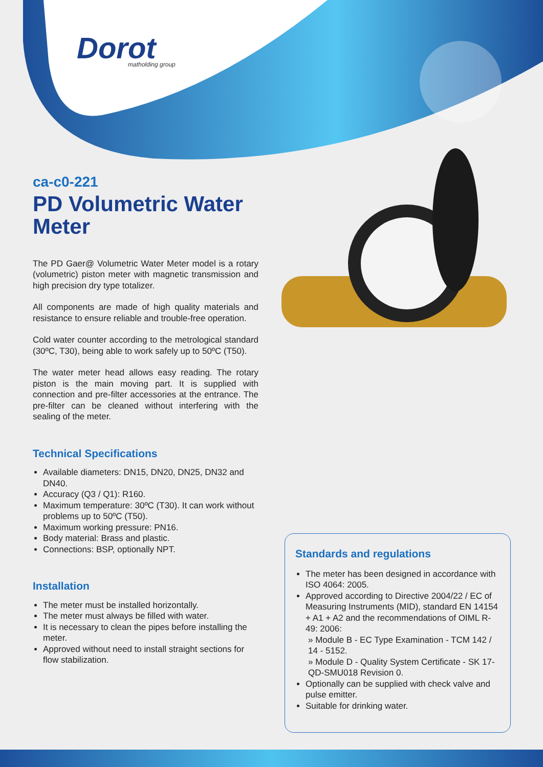Dorot
matholding group
ca-c0-221
PD Volumetric Water Meter
The PD Gaer@ Volumetric Water Meter model is a rotary (volumetric) piston meter with magnetic transmission and high precision dry type totalizer.
All components are made of high quality materials and resistance to ensure reliable and trouble-free operation.
Cold water counter according to the metrological standard (30ºC, T30), being able to work safely up to 50ºC (T50).
The water meter head allows easy reading. The rotary piston is the main moving part. It is supplied with connection and pre-filter accessories at the entrance. The pre-filter can be cleaned without interfering with the sealing of the meter.
Technical Specifications
Available diameters: DN15, DN20, DN25, DN32 and DN40.
Accuracy (Q3 / Q1): R160.
Maximum temperature: 30ºC (T30). It can work without problems up to 50ºC (T50).
Maximum working pressure: PN16.
Body material: Brass and plastic.
Connections: BSP, optionally NPT.
Installation
The meter must be installed horizontally.
The meter must always be filled with water.
It is necessary to clean the pipes before installing the meter.
Approved without need to install straight sections for flow stabilization.
Standards and regulations
The meter has been designed in accordance with ISO 4064: 2005.
Approved according to Directive 2004/22 / EC of Measuring Instruments (MID), standard EN 14154 + A1 + A2 and the recommendations of OIML R-49: 2006:
» Module B - EC Type Examination - TCM 142 / 14 - 5152.
» Module D - Quality System Certificate - SK 17-QD-SMU018 Revision 0.
Optionally can be supplied with check valve and pulse emitter.
Suitable for drinking water.